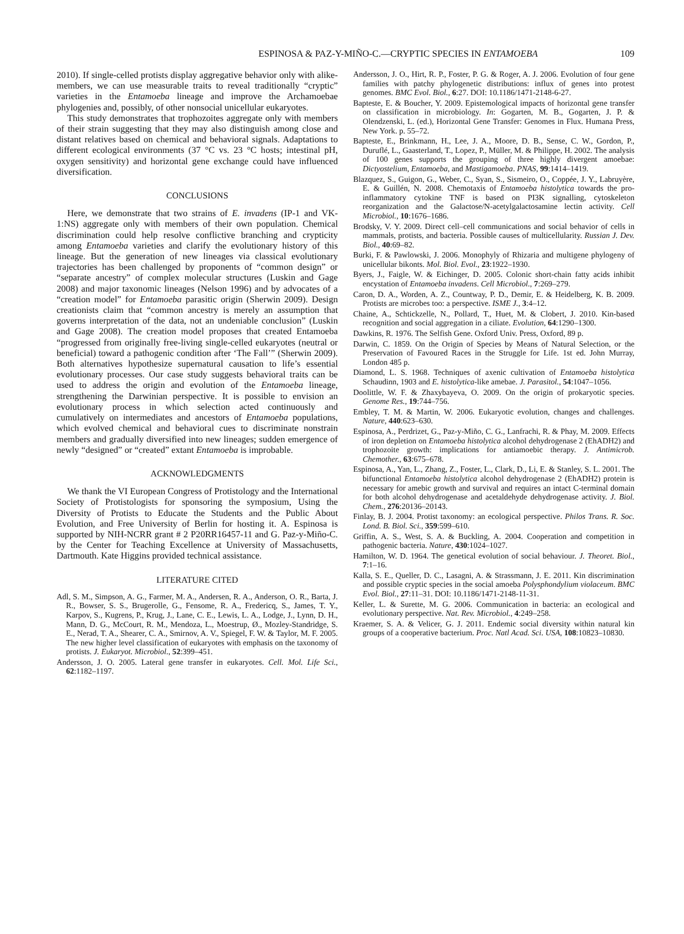ESPINOSA & PAZ-Y-MIÑO-C.—CRYPTIC SPECIES IN ENTAMOEBA 109
2010). If single-celled protists display aggregative behavior only with alike-members, we can use measurable traits to reveal traditionally “cryptic” varieties in the Entamoeba lineage and improve the Archamoebae phylogenies and, possibly, of other nonsocial unicellular eukaryotes.
This study demonstrates that trophozoites aggregate only with members of their strain suggesting that they may also distinguish among close and distant relatives based on chemical and behavioral signals. Adaptations to different ecological environments (37 °C vs. 23 °C hosts; intestinal pH, oxygen sensitivity) and horizontal gene exchange could have influenced diversification.
CONCLUSIONS
Here, we demonstrate that two strains of E. invadens (IP-1 and VK-1:NS) aggregate only with members of their own population. Chemical discrimination could help resolve conflictive branching and crypticity among Entamoeba varieties and clarify the evolutionary history of this lineage. But the generation of new lineages via classical evolutionary trajectories has been challenged by proponents of “common design” or “separate ancestry” of complex molecular structures (Luskin and Gage 2008) and major taxonomic lineages (Nelson 1996) and by advocates of a “creation model” for Entamoeba parasitic origin (Sherwin 2009). Design creationists claim that “common ancestry is merely an assumption that governs interpretation of the data, not an undeniable conclusion” (Luskin and Gage 2008). The creation model proposes that created Entamoeba “progressed from originally free-living single-celled eukaryotes (neutral or beneficial) toward a pathogenic condition after ‘The Fall’” (Sherwin 2009). Both alternatives hypothesize supernatural causation to life’s essential evolutionary processes. Our case study suggests behavioral traits can be used to address the origin and evolution of the Entamoeba lineage, strengthening the Darwinian perspective. It is possible to envision an evolutionary process in which selection acted continuously and cumulatively on intermediates and ancestors of Entamoeba populations, which evolved chemical and behavioral cues to discriminate nonstrain members and gradually diversified into new lineages; sudden emergence of newly “designed” or “created” extant Entamoeba is improbable.
ACKNOWLEDGMENTS
We thank the VI European Congress of Protistology and the International Society of Protistologists for sponsoring the symposium, Using the Diversity of Protists to Educate the Students and the Public About Evolution, and Free University of Berlin for hosting it. A. Espinosa is supported by NIH-NCRR grant # 2 P20RR16457-11 and G. Paz-y-Miño-C. by the Center for Teaching Excellence at University of Massachusetts, Dartmouth. Kate Higgins provided technical assistance.
LITERATURE CITED
Adl, S. M., Simpson, A. G., Farmer, M. A., Andersen, R. A., Anderson, O. R., Barta, J. R., Bowser, S. S., Brugerolle, G., Fensome, R. A., Fredericq, S., James, T. Y., Karpov, S., Kugrens, P., Krug, J., Lane, C. E., Lewis, L. A., Lodge, J., Lynn, D. H., Mann, D. G., McCourt, R. M., Mendoza, L., Moestrup, Ø., Mozley-Standridge, S. E., Nerad, T. A., Shearer, C. A., Smirnov, A. V., Spiegel, F. W. & Taylor, M. F. 2005. The new higher level classification of eukaryotes with emphasis on the taxonomy of protists. J. Eukaryot. Microbiol., 52:399–451.
Andersson, J. O. 2005. Lateral gene transfer in eukaryotes. Cell. Mol. Life Sci., 62:1182–1197.
Andersson, J. O., Hirt, R. P., Foster, P. G. & Roger, A. J. 2006. Evolution of four gene families with patchy phylogenetic distributions: influx of genes into protest genomes. BMC Evol. Biol., 6:27. DOI: 10.1186/1471-2148-6-27.
Bapteste, E. & Boucher, Y. 2009. Epistemological impacts of horizontal gene transfer on classification in microbiology. In: Gogarten, M. B., Gogarten, J. P. & Olendzenski, L. (ed.), Horizontal Gene Transfer: Genomes in Flux. Humana Press, New York. p. 55–72.
Bapteste, E., Brinkmann, H., Lee, J. A., Moore, D. B., Sense, C. W., Gordon, P., Duruflé, L., Gaasterland, T., Lopez, P., Müller, M. & Philippe, H. 2002. The analysis of 100 genes supports the grouping of three highly divergent amoebae: Dictyostelium, Entamoeba, and Mastigamoeba. PNAS, 99:1414–1419.
Blazquez, S., Guigon, G., Weber, C., Syan, S., Sismeiro, O., Coppée, J. Y., Labruyère, E. & Guillén, N. 2008. Chemotaxis of Entamoeba histolytica towards the pro-inflammatory cytokine TNF is based on PI3K signalling, cytoskeleton reorganization and the Galactose/N-acetylgalactosamine lectin activity. Cell Microbiol., 10:1676–1686.
Brodsky, V. Y. 2009. Direct cell–cell communications and social behavior of cells in mammals, protists, and bacteria. Possible causes of multicellularity. Russian J. Dev. Biol., 40:69–82.
Burki, F. & Pawlowski, J. 2006. Monophyly of Rhizaria and multigene phylogeny of unicellular bikonts. Mol. Biol. Evol., 23:1922–1930.
Byers, J., Faigle, W. & Eichinger, D. 2005. Colonic short-chain fatty acids inhibit encystation of Entamoeba invadens. Cell Microbiol., 7:269–279.
Caron, D. A., Worden, A. Z., Countway, P. D., Demir, E. & Heidelberg, K. B. 2009. Protists are microbes too: a perspective. ISME J., 3:4–12.
Chaine, A., Schtickzelle, N., Pollard, T., Huet, M. & Clobert, J. 2010. Kin-based recognition and social aggregation in a ciliate. Evolution, 64:1290–1300.
Dawkins, R. 1976. The Selfish Gene. Oxford Univ. Press, Oxford, 89 p.
Darwin, C. 1859. On the Origin of Species by Means of Natural Selection, or the Preservation of Favoured Races in the Struggle for Life. 1st ed. John Murray, London 485 p.
Diamond, L. S. 1968. Techniques of axenic cultivation of Entamoeba histolytica Schaudinn, 1903 and E. histolytica-like amebae. J. Parasitol., 54:1047–1056.
Doolittle, W. F. & Zhaxybayeva, O. 2009. On the origin of prokaryotic species. Genome Res., 19:744–756.
Embley, T. M. & Martin, W. 2006. Eukaryotic evolution, changes and challenges. Nature, 440:623–630.
Espinosa, A., Perdrizet, G., Paz-y-Miño, C. G., Lanfrachi, R. & Phay, M. 2009. Effects of iron depletion on Entamoeba histolytica alcohol dehydrogenase 2 (EhADH2) and trophozoite growth: implications for antiamoebic therapy. J. Antimicrob. Chemother., 63:675–678.
Espinosa, A., Yan, L., Zhang, Z., Foster, L., Clark, D., Li, E. & Stanley, S. L. 2001. The bifunctional Entamoeba histolytica alcohol dehydrogenase 2 (EhADH2) protein is necessary for amebic growth and survival and requires an intact C-terminal domain for both alcohol dehydrogenase and acetaldehyde dehydrogenase activity. J. Biol. Chem., 276:20136–20143.
Finlay, B. J. 2004. Protist taxonomy: an ecological perspective. Philos Trans. R. Soc. Lond. B. Biol. Sci., 359:599–610.
Griffin, A. S., West, S. A. & Buckling, A. 2004. Cooperation and competition in pathogenic bacteria. Nature, 430:1024–1027.
Hamilton, W. D. 1964. The genetical evolution of social behaviour. J. Theoret. Biol., 7:1–16.
Kalla, S. E., Queller, D. C., Lasagni, A. & Strassmann, J. E. 2011. Kin discrimination and possible cryptic species in the social amoeba Polysphondylium violaceum. BMC Evol. Biol., 27:11–31. DOI: 10.1186/1471-2148-11-31.
Keller, L. & Surette, M. G. 2006. Communication in bacteria: an ecological and evolutionary perspective. Nat. Rev. Microbiol., 4:249–258.
Kraemer, S. A. & Velicer, G. J. 2011. Endemic social diversity within natural kin groups of a cooperative bacterium. Proc. Natl Acad. Sci. USA, 108:10823–10830.